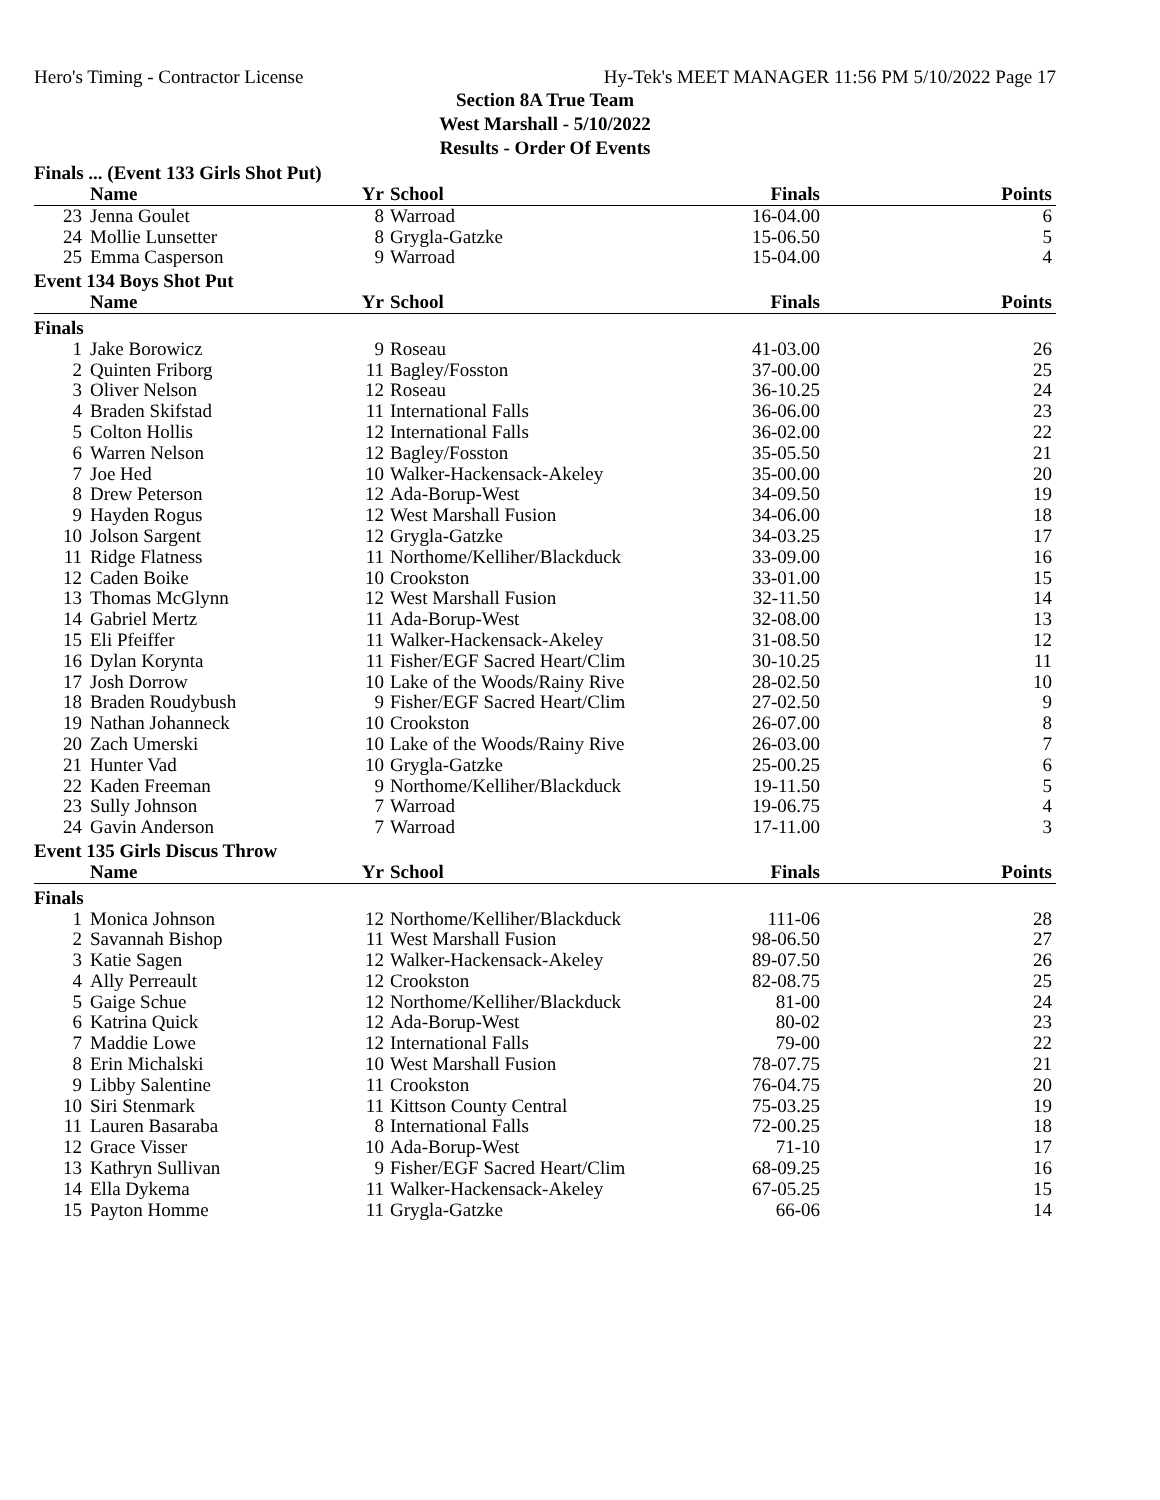Hero's Timing - Contractor License Hy-Tek's MEET MANAGER 11:56 PM 5/10/2022 Page 17
Section 8A True Team
West Marshall - 5/10/2022
Results - Order Of Events
Finals ... (Event 133 Girls Shot Put)
| | Name | Yr | School | Finals | Points |
| --- | --- | --- | --- | --- | --- |
| 23 | Jenna Goulet | 8 | Warroad | 16-04.00 | 6 |
| 24 | Mollie Lunsetter | 8 | Grygla-Gatzke | 15-06.50 | 5 |
| 25 | Emma Casperson | 9 | Warroad | 15-04.00 | 4 |
Event 134 Boys Shot Put
| | Name | Yr | School | Finals | Points |
| --- | --- | --- | --- | --- | --- |
| Finals | | | | | |
| 1 | Jake Borowicz | 9 | Roseau | 41-03.00 | 26 |
| 2 | Quinten Friborg | 11 | Bagley/Fosston | 37-00.00 | 25 |
| 3 | Oliver Nelson | 12 | Roseau | 36-10.25 | 24 |
| 4 | Braden Skifstad | 11 | International Falls | 36-06.00 | 23 |
| 5 | Colton Hollis | 12 | International Falls | 36-02.00 | 22 |
| 6 | Warren Nelson | 12 | Bagley/Fosston | 35-05.50 | 21 |
| 7 | Joe Hed | 10 | Walker-Hackensack-Akeley | 35-00.00 | 20 |
| 8 | Drew Peterson | 12 | Ada-Borup-West | 34-09.50 | 19 |
| 9 | Hayden Rogus | 12 | West Marshall Fusion | 34-06.00 | 18 |
| 10 | Jolson Sargent | 12 | Grygla-Gatzke | 34-03.25 | 17 |
| 11 | Ridge Flatness | 11 | Northome/Kelliher/Blackduck | 33-09.00 | 16 |
| 12 | Caden Boike | 10 | Crookston | 33-01.00 | 15 |
| 13 | Thomas McGlynn | 12 | West Marshall Fusion | 32-11.50 | 14 |
| 14 | Gabriel Mertz | 11 | Ada-Borup-West | 32-08.00 | 13 |
| 15 | Eli Pfeiffer | 11 | Walker-Hackensack-Akeley | 31-08.50 | 12 |
| 16 | Dylan Korynta | 11 | Fisher/EGF Sacred Heart/Clim | 30-10.25 | 11 |
| 17 | Josh Dorrow | 10 | Lake of the Woods/Rainy Rive | 28-02.50 | 10 |
| 18 | Braden Roudybush | 9 | Fisher/EGF Sacred Heart/Clim | 27-02.50 | 9 |
| 19 | Nathan Johanneck | 10 | Crookston | 26-07.00 | 8 |
| 20 | Zach Umerski | 10 | Lake of the Woods/Rainy Rive | 26-03.00 | 7 |
| 21 | Hunter Vad | 10 | Grygla-Gatzke | 25-00.25 | 6 |
| 22 | Kaden Freeman | 9 | Northome/Kelliher/Blackduck | 19-11.50 | 5 |
| 23 | Sully Johnson | 7 | Warroad | 19-06.75 | 4 |
| 24 | Gavin Anderson | 7 | Warroad | 17-11.00 | 3 |
Event 135 Girls Discus Throw
| | Name | Yr | School | Finals | Points |
| --- | --- | --- | --- | --- | --- |
| Finals | | | | | |
| 1 | Monica Johnson | 12 | Northome/Kelliher/Blackduck | 111-06 | 28 |
| 2 | Savannah Bishop | 11 | West Marshall Fusion | 98-06.50 | 27 |
| 3 | Katie Sagen | 12 | Walker-Hackensack-Akeley | 89-07.50 | 26 |
| 4 | Ally Perreault | 12 | Crookston | 82-08.75 | 25 |
| 5 | Gaige Schue | 12 | Northome/Kelliher/Blackduck | 81-00 | 24 |
| 6 | Katrina Quick | 12 | Ada-Borup-West | 80-02 | 23 |
| 7 | Maddie Lowe | 12 | International Falls | 79-00 | 22 |
| 8 | Erin Michalski | 10 | West Marshall Fusion | 78-07.75 | 21 |
| 9 | Libby Salentine | 11 | Crookston | 76-04.75 | 20 |
| 10 | Siri Stenmark | 11 | Kittson County Central | 75-03.25 | 19 |
| 11 | Lauren Basaraba | 8 | International Falls | 72-00.25 | 18 |
| 12 | Grace Visser | 10 | Ada-Borup-West | 71-10 | 17 |
| 13 | Kathryn Sullivan | 9 | Fisher/EGF Sacred Heart/Clim | 68-09.25 | 16 |
| 14 | Ella Dykema | 11 | Walker-Hackensack-Akeley | 67-05.25 | 15 |
| 15 | Payton Homme | 11 | Grygla-Gatzke | 66-06 | 14 |